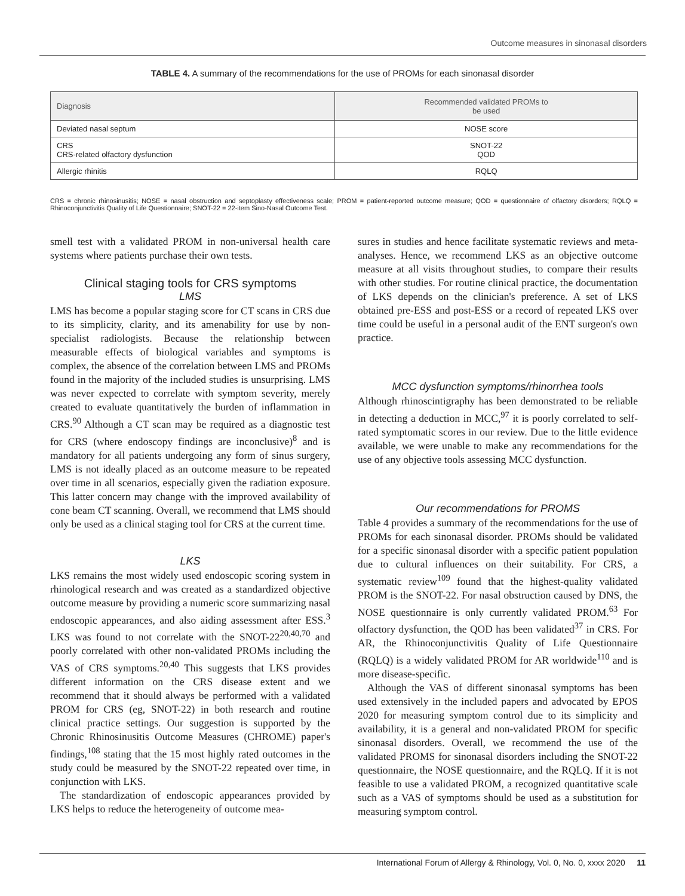Outcome measures in sinonasal disorders
TABLE 4. A summary of the recommendations for the use of PROMs for each sinonasal disorder
| Diagnosis | Recommended validated PROMs to be used |
| --- | --- |
| Deviated nasal septum | NOSE score |
| CRS CRS-related olfactory dysfunction | SNOT-22 QOD |
| Allergic rhinitis | RQLQ |
CRS = chronic rhinosinusitis; NOSE = nasal obstruction and septoplasty effectiveness scale; PROM = patient-reported outcome measure; QOD = questionnaire of olfactory disorders; RQLQ = Rhinoconjunctivitis Quality of Life Questionnaire; SNOT-22 = 22-item Sino-Nasal Outcome Test.
smell test with a validated PROM in non-universal health care systems where patients purchase their own tests.
Clinical staging tools for CRS symptoms
LMS
LMS has become a popular staging score for CT scans in CRS due to its simplicity, clarity, and its amenability for use by non-specialist radiologists. Because the relationship between measurable effects of biological variables and symptoms is complex, the absence of the correlation between LMS and PROMs found in the majority of the included studies is unsurprising. LMS was never expected to correlate with symptom severity, merely created to evaluate quantitatively the burden of inflammation in CRS.<sup>90</sup> Although a CT scan may be required as a diagnostic test for CRS (where endoscopy findings are inconclusive)<sup>8</sup> and is mandatory for all patients undergoing any form of sinus surgery, LMS is not ideally placed as an outcome measure to be repeated over time in all scenarios, especially given the radiation exposure. This latter concern may change with the improved availability of cone beam CT scanning. Overall, we recommend that LMS should only be used as a clinical staging tool for CRS at the current time.
LKS
LKS remains the most widely used endoscopic scoring system in rhinological research and was created as a standardized objective outcome measure by providing a numeric score summarizing nasal endoscopic appearances, and also aiding assessment after ESS.<sup>3</sup> LKS was found to not correlate with the SNOT-22<sup>20,40,70</sup> and poorly correlated with other non-validated PROMs including the VAS of CRS symptoms.<sup>20,40</sup> This suggests that LKS provides different information on the CRS disease extent and we recommend that it should always be performed with a validated PROM for CRS (eg, SNOT-22) in both research and routine clinical practice settings. Our suggestion is supported by the Chronic Rhinosinusitis Outcome Measures (CHROME) paper's findings,<sup>108</sup> stating that the 15 most highly rated outcomes in the study could be measured by the SNOT-22 repeated over time, in conjunction with LKS.
The standardization of endoscopic appearances provided by LKS helps to reduce the heterogeneity of outcome mea-
sures in studies and hence facilitate systematic reviews and meta-analyses. Hence, we recommend LKS as an objective outcome measure at all visits throughout studies, to compare their results with other studies. For routine clinical practice, the documentation of LKS depends on the clinician's preference. A set of LKS obtained pre-ESS and post-ESS or a record of repeated LKS over time could be useful in a personal audit of the ENT surgeon's own practice.
MCC dysfunction symptoms/rhinorrhea tools
Although rhinoscintigraphy has been demonstrated to be reliable in detecting a deduction in MCC,<sup>97</sup> it is poorly correlated to self-rated symptomatic scores in our review. Due to the little evidence available, we were unable to make any recommendations for the use of any objective tools assessing MCC dysfunction.
Our recommendations for PROMS
Table 4 provides a summary of the recommendations for the use of PROMs for each sinonasal disorder. PROMs should be validated for a specific sinonasal disorder with a specific patient population due to cultural influences on their suitability. For CRS, a systematic review<sup>109</sup> found that the highest-quality validated PROM is the SNOT-22. For nasal obstruction caused by DNS, the NOSE questionnaire is only currently validated PROM.<sup>63</sup> For olfactory dysfunction, the QOD has been validated<sup>37</sup> in CRS. For AR, the Rhinoconjunctivitis Quality of Life Questionnaire (RQLQ) is a widely validated PROM for AR worldwide<sup>110</sup> and is more disease-specific.
Although the VAS of different sinonasal symptoms has been used extensively in the included papers and advocated by EPOS 2020 for measuring symptom control due to its simplicity and availability, it is a general and non-validated PROM for specific sinonasal disorders. Overall, we recommend the use of the validated PROMS for sinonasal disorders including the SNOT-22 questionnaire, the NOSE questionnaire, and the RQLQ. If it is not feasible to use a validated PROM, a recognized quantitative scale such as a VAS of symptoms should be used as a substitution for measuring symptom control.
International Forum of Allergy & Rhinology, Vol. 0, No. 0, xxxx 2020 11